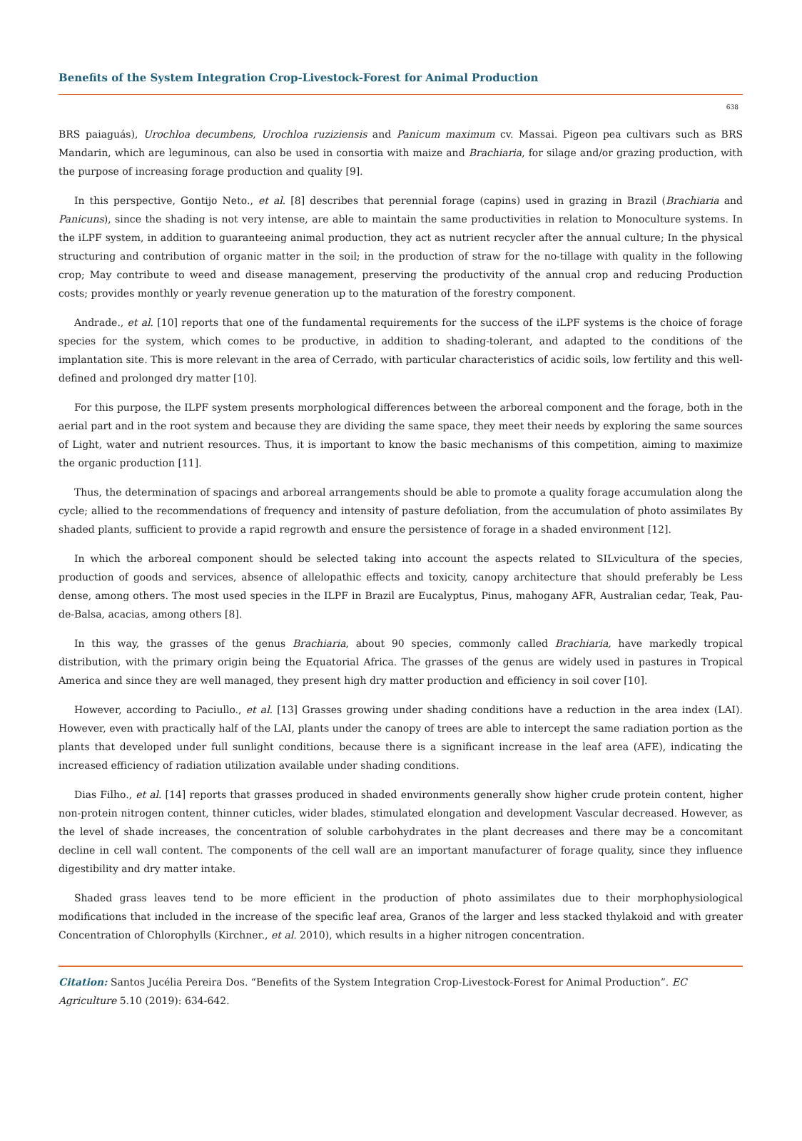Benefits of the System Integration Crop-Livestock-Forest for Animal Production
638
BRS paiaguás), Urochloa decumbens, Urochloa ruziziensis and Panicum maximum cv. Massai. Pigeon pea cultivars such as BRS Mandarin, which are leguminous, can also be used in consortia with maize and Brachiaria, for silage and/or grazing production, with the purpose of increasing forage production and quality [9].
In this perspective, Gontijo Neto., et al. [8] describes that perennial forage (capins) used in grazing in Brazil (Brachiaria and Panicuns), since the shading is not very intense, are able to maintain the same productivities in relation to Monoculture systems. In the iLPF system, in addition to guaranteeing animal production, they act as nutrient recycler after the annual culture; In the physical structuring and contribution of organic matter in the soil; in the production of straw for the no-tillage with quality in the following crop; May contribute to weed and disease management, preserving the productivity of the annual crop and reducing Production costs; provides monthly or yearly revenue generation up to the maturation of the forestry component.
Andrade., et al. [10] reports that one of the fundamental requirements for the success of the iLPF systems is the choice of forage species for the system, which comes to be productive, in addition to shading-tolerant, and adapted to the conditions of the implantation site. This is more relevant in the area of Cerrado, with particular characteristics of acidic soils, low fertility and this well-defined and prolonged dry matter [10].
For this purpose, the ILPF system presents morphological differences between the arboreal component and the forage, both in the aerial part and in the root system and because they are dividing the same space, they meet their needs by exploring the same sources of Light, water and nutrient resources. Thus, it is important to know the basic mechanisms of this competition, aiming to maximize the organic production [11].
Thus, the determination of spacings and arboreal arrangements should be able to promote a quality forage accumulation along the cycle; allied to the recommendations of frequency and intensity of pasture defoliation, from the accumulation of photo assimilates By shaded plants, sufficient to provide a rapid regrowth and ensure the persistence of forage in a shaded environment [12].
In which the arboreal component should be selected taking into account the aspects related to SILvicultura of the species, production of goods and services, absence of allelopathic effects and toxicity, canopy architecture that should preferably be Less dense, among others. The most used species in the ILPF in Brazil are Eucalyptus, Pinus, mahogany AFR, Australian cedar, Teak, Pau-de-Balsa, acacias, among others [8].
In this way, the grasses of the genus Brachiaria, about 90 species, commonly called Brachiaria, have markedly tropical distribution, with the primary origin being the Equatorial Africa. The grasses of the genus are widely used in pastures in Tropical America and since they are well managed, they present high dry matter production and efficiency in soil cover [10].
However, according to Paciullo., et al. [13] Grasses growing under shading conditions have a reduction in the area index (LAI). However, even with practically half of the LAI, plants under the canopy of trees are able to intercept the same radiation portion as the plants that developed under full sunlight conditions, because there is a significant increase in the leaf area (AFE), indicating the increased efficiency of radiation utilization available under shading conditions.
Dias Filho., et al. [14] reports that grasses produced in shaded environments generally show higher crude protein content, higher non-protein nitrogen content, thinner cuticles, wider blades, stimulated elongation and development Vascular decreased. However, as the level of shade increases, the concentration of soluble carbohydrates in the plant decreases and there may be a concomitant decline in cell wall content. The components of the cell wall are an important manufacturer of forage quality, since they influence digestibility and dry matter intake.
Shaded grass leaves tend to be more efficient in the production of photo assimilates due to their morphophysiological modifications that included in the increase of the specific leaf area, Granos of the larger and less stacked thylakoid and with greater Concentration of Chlorophylls (Kirchner., et al. 2010), which results in a higher nitrogen concentration.
Citation: Santos Jucélia Pereira Dos. “Benefits of the System Integration Crop-Livestock-Forest for Animal Production”. EC Agriculture 5.10 (2019): 634-642.